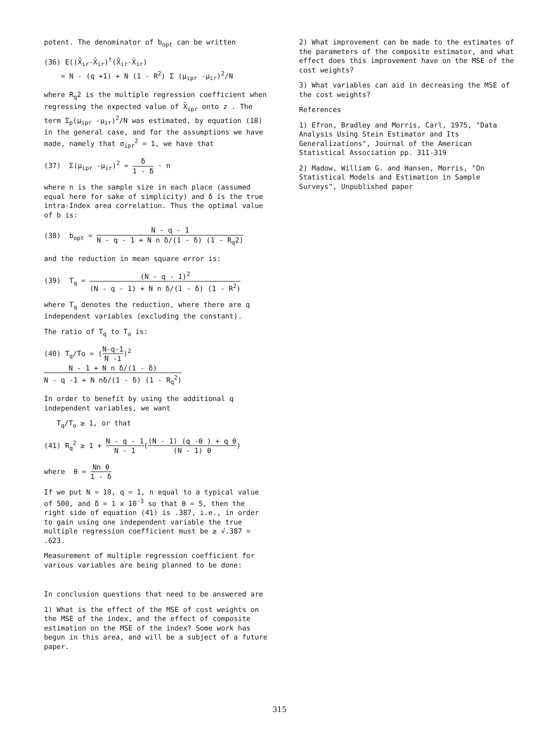potent. The denominator of b<sub>opt</sub> can be written
(36) E((X̂<sub>ir</sub>-X̄<sub>ir</sub>)<sup>t</sup>(X̂<sub>ir</sub>-X̄<sub>ir</sub>)
= N - (q +1) + N (1 - R<sup>2</sup>) Σ (μ<sub>ipr</sub> -μ<sub>ir</sub>)<sup>2</sup>/N
where R<sub>q</sub>2 is the multiple regression coefficient when regressing the expected value of X̄<sub>ipr</sub> onto z . The term Σ<sub>p</sub>(μ<sub>ipr</sub> -μ<sub>ir</sub>)<sup>2</sup>/N was estimated, by equation (18) in the general case, and for the assumptions we have made, namely that σ<sub>ipr</sub><sup>2</sup> = 1, we have that
(37) Σ(μ<sub>ipr</sub> -μ<sub>ir</sub>)<sup>2</sup> = δ 1 - δ · n
where n is the sample size in each place (assumed equal here for sake of simplicity) and δ is the true intra-Index area correlation. Thus the optimal value of b is:
(38) b<sub>opt</sub> = N - q - 1 N - q - 1 + N n δ/(1 - δ) (1 - R<sub>q</sub>2)
and the reduction in mean square error is:
(39) T<sub>q</sub> = (N - q - 1)<sup>2</sup> (N - q - 1) + N n δ/(1 - δ) (1 - R<sup>2</sup>)
where T<sub>q</sub> denotes the reduction, where there are q independent variables (excluding the constant).
The ratio of T<sub>q</sub> to T<sub>o</sub> is:
(40) T<sub>q</sub>/To = (N-q-1 N -1)<sup>2</sup> N - 1 + N n δ/(1 - δ) N - q -1 + N nδ/(1 - δ) (1 - R<sub>q</sub><sup>2</sup>)
In order to benefit by using the additional q independent variables, we want
T<sub>q</sub>/T<sub>o</sub> ≥ 1, or that
(41) R<sub>q</sub><sup>2</sup> ≥ 1 + N - q - 1 N - 1((N - 1) (q -θ ) + q θ (N - 1) θ)
where θ = Nn θ 1 - δ
If we put N = 10, q = 1, n equal to a typical value of 500, and δ = 1 x 10<sup>-3</sup> so that θ = 5, then the right side of equation (41) is .387, i.e., in order to gain using one independent variable the true multiple regression coefficient must be ≥ √.387 = .623.
Measurement of multiple regression coefficient for various variables are being planned to be done:
In conclusion questions that need to be answered are
1) What is the effect of the MSE of cost weights on the MSE of the index, and the effect of composite estimation on the MSE of the index? Some work has begun in this area, and will be a subject of a future paper.
2) What improvement can be made to the estimates of the parameters of the composite estimator, and what effect does this improvement have on the MSE of the cost weights?
3) What variables can aid in decreasing the MSE of the cost weights?
References
1) Efron, Bradley and Morris, Carl, 1975, "Data Analysis Using Stein Estimator and Its Generalizations", Journal of the American Statistical Association pp. 311-319
2) Madow, William G. and Hansen, Morris, "On Statistical Models and Estimation in Sample Surveys", Unpublished paper
315